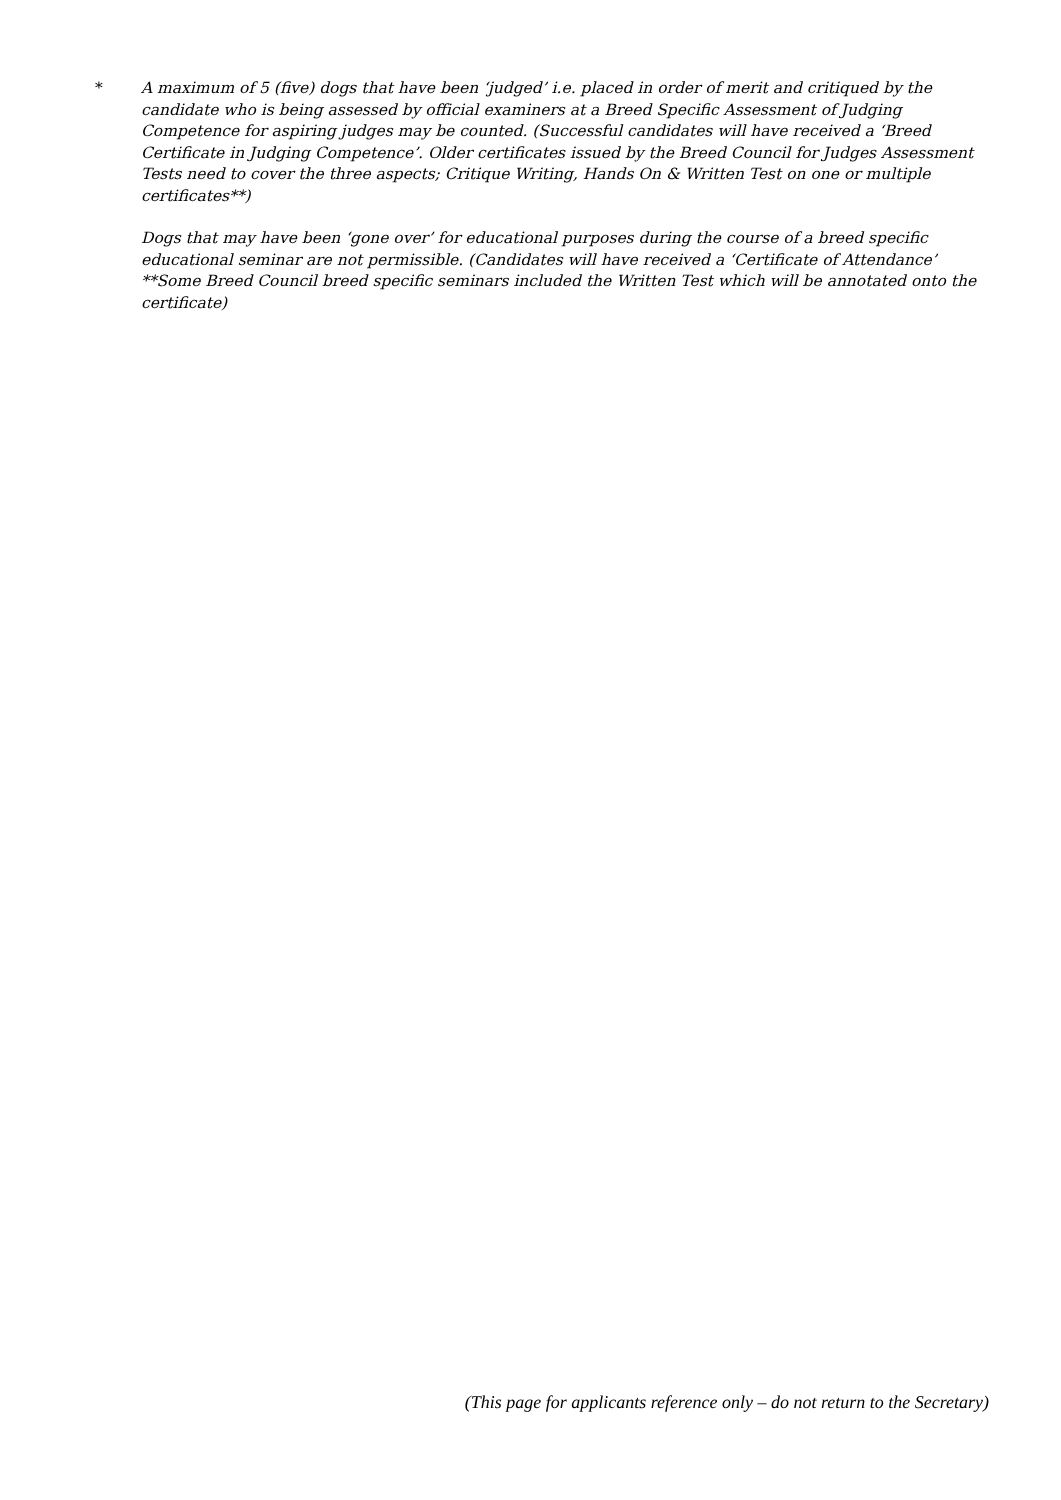* A maximum of 5 (five) dogs that have been ‘judged’ i.e. placed in order of merit and critiqued by the candidate who is being assessed by official examiners at a Breed Specific Assessment of Judging Competence for aspiring judges may be counted. (Successful candidates will have received a ‘Breed Certificate in Judging Competence’. Older certificates issued by the Breed Council for Judges Assessment Tests need to cover the three aspects; Critique Writing, Hands On & Written Test on one or multiple certificates**)
Dogs that may have been ‘gone over’ for educational purposes during the course of a breed specific educational seminar are not permissible. (Candidates will have received a ‘Certificate of Attendance’ **Some Breed Council breed specific seminars included the Written Test which will be annotated onto the certificate)
(This page for applicants reference only – do not return to the Secretary)